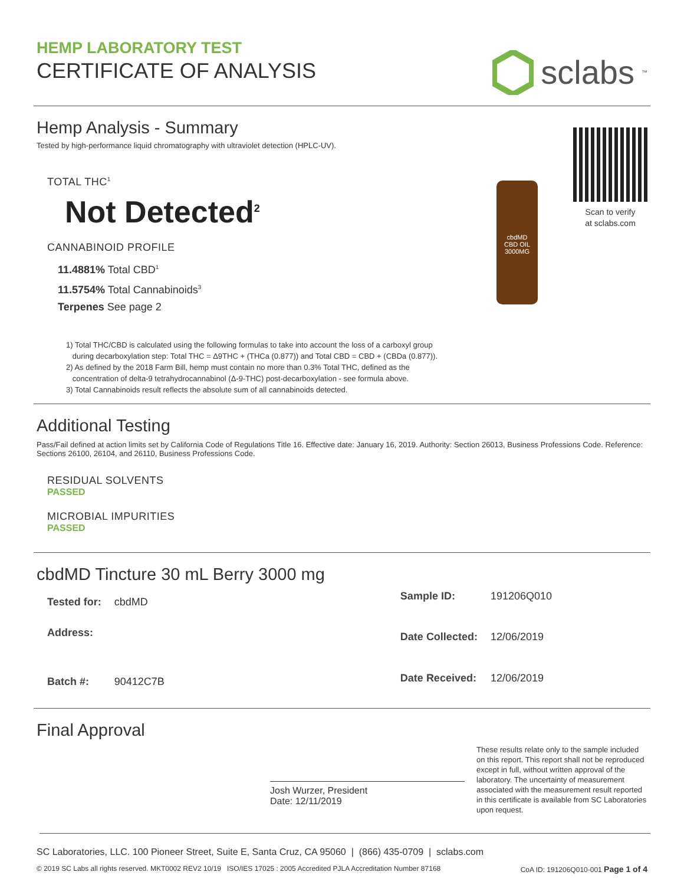HEMP LABORATORY TEST
CERTIFICATE OF ANALYSIS
sclabs<sup>™</sup>
Hemp Analysis - Summary
Tested by high-performance liquid chromatography with ultraviolet detection (HPLC-UV).
TOTAL THC<sup>1</sup>
Not Detected<sup>2</sup>
CANNABINOID PROFILE
11.4881% Total CBD<sup>1</sup>
11.5754% Total Cannabinoids<sup>3</sup>
Terpenes See page 2
cbdMD
CBD OIL
3000MG
Scan to verify
at sclabs.com
1) Total THC/CBD is calculated using the following formulas to take into account the loss of a carboxyl group
during decarboxylation step: Total THC = Δ9THC + (THCa (0.877)) and Total CBD = CBD + (CBDa (0.877)).
2) As defined by the 2018 Farm Bill, hemp must contain no more than 0.3% Total THC, defined as the
concentration of delta-9 tetrahydrocannabinol (Δ-9-THC) post-decarboxylation - see formula above.
3) Total Cannabinoids result reflects the absolute sum of all cannabinoids detected.
Additional Testing
Pass/Fail defined at action limits set by California Code of Regulations Title 16. Effective date: January 16, 2019. Authority: Section 26013, Business Professions Code. Reference: Sections 26100, 26104, and 26110, Business Professions Code.
RESIDUAL SOLVENTS
PASSED
MICROBIAL IMPURITIES
PASSED
cbdMD Tincture 30 mL Berry 3000 mg
| Tested for: | cbdMD |
| Address: | |
| Batch #: | 90412C7B |
| Sample ID: | 191206Q010 |
| Date Collected: | 12/06/2019 |
| Date Received: | 12/06/2019 |
Final Approval
Josh Wurzer, President
Date: 12/11/2019
These results relate only to the sample included on this report. This report shall not be reproduced except in full, without written approval of the laboratory. The uncertainty of measurement associated with the measurement result reported in this certificate is available from SC Laboratories upon request.
SC Laboratories, LLC. 100 Pioneer Street, Suite E, Santa Cruz, CA 95060 | (866) 435-0709 | sclabs.com
© 2019 SC Labs all rights reserved. MKT0002 REV2 10/19 ISO/IES 17025 : 2005 Accredited PJLA Accreditation Number 87168 CoA ID: 191206Q010-001 Page 1 of 4